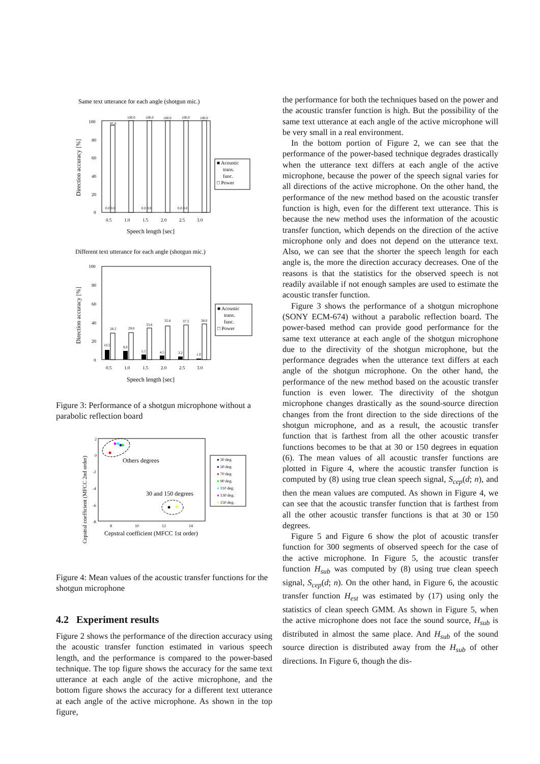Same text utterance for each angle (shotgun mic.)
Direction accuracy [%]
100
80
60
40
20
0
95.0
100.0
100.0
100.0
100.0
100.0
0.0 0.0
0.0 0.0
0.0 0.0
0.5
1.0
1.5
2.0
2.5
3.0
Speech length [sec]
■ Acoustic
trans.
func.
□ Power
Different text utterance for each angle (shotgun mic.)
Direction accuracy [%]
100
80
60
40
20
0
28.2
29.0
33.8
35.8
37.2
38.0
10.5
9.0
5.5
4.5
3.2
1.0
0.5
1.0
1.5
2.0
2.5
3.0
Speech length [sec]
■ Acoustic
trans.
func.
□ Power
Figure 3: Performance of a shotgun microphone without a parabolic reflection board
Cepstral coefficient (MFCC 2nd order)
2
0
-2
-4
-6
-8
8
10
12
14
Cepstral coefficient (MFCC 1st order)
Others degrees
30 and 150 degrees
● 30 deg.
● 50 deg.
● 70 deg.
● 90 deg.
● 110 deg.
● 130 deg.
● 150 deg.
Figure 4: Mean values of the acoustic transfer functions for the shotgun microphone
4.2 Experiment results
Figure 2 shows the performance of the direction accuracy using the acoustic transfer function estimated in various speech length, and the performance is compared to the power-based technique. The top figure shows the accuracy for the same text utterance at each angle of the active microphone, and the bottom figure shows the accuracy for a different text utterance at each angle of the active microphone. As shown in the top figure,
the performance for both the techniques based on the power and the acoustic transfer function is high. But the possibility of the same text utterance at each angle of the active microphone will be very small in a real environment.
In the bottom portion of Figure 2, we can see that the performance of the power-based technique degrades drastically when the utterance text differs at each angle of the active microphone, because the power of the speech signal varies for all directions of the active microphone. On the other hand, the performance of the new method based on the acoustic transfer function is high, even for the different text utterance. This is because the new method uses the information of the acoustic transfer function, which depends on the direction of the active microphone only and does not depend on the utterance text. Also, we can see that the shorter the speech length for each angle is, the more the direction accuracy decreases. One of the reasons is that the statistics for the observed speech is not readily available if not enough samples are used to estimate the acoustic transfer function.
Figure 3 shows the performance of a shotgun microphone (SONY ECM-674) without a parabolic reflection board. The power-based method can provide good performance for the same text utterance at each angle of the shotgun microphone due to the directivity of the shotgun microphone, but the performance degrades when the utterance text differs at each angle of the shotgun microphone. On the other hand, the performance of the new method based on the acoustic transfer function is even lower. The directivity of the shotgun microphone changes drastically as the sound-source direction changes from the front direction to the side directions of the shotgun microphone, and as a result, the acoustic transfer function that is farthest from all the other acoustic transfer functions becomes to be that at 30 or 150 degrees in equation (6). The mean values of all acoustic transfer functions are plotted in Figure 4, where the acoustic transfer function is computed by (8) using true clean speech signal, S<sub>cep</sub>(d; n), and then the mean values are computed. As shown in Figure 4, we can see that the acoustic transfer function that is farthest from all the other acoustic transfer functions is that at 30 or 150 degrees.
Figure 5 and Figure 6 show the plot of acoustic transfer function for 300 segments of observed speech for the case of the active microphone. In Figure 5, the acoustic transfer function H<sub>sub</sub> was computed by (8) using true clean speech signal, S<sub>cep</sub>(d; n). On the other hand, in Figure 6, the acoustic transfer function H<sub>est</sub> was estimated by (17) using only the statistics of clean speech GMM. As shown in Figure 5, when the active microphone does not face the sound source, H<sub>sub</sub> is distributed in almost the same place. And H<sub>sub</sub> of the sound source direction is distributed away from the H<sub>sub</sub> of other directions. In Figure 6, though the dis-